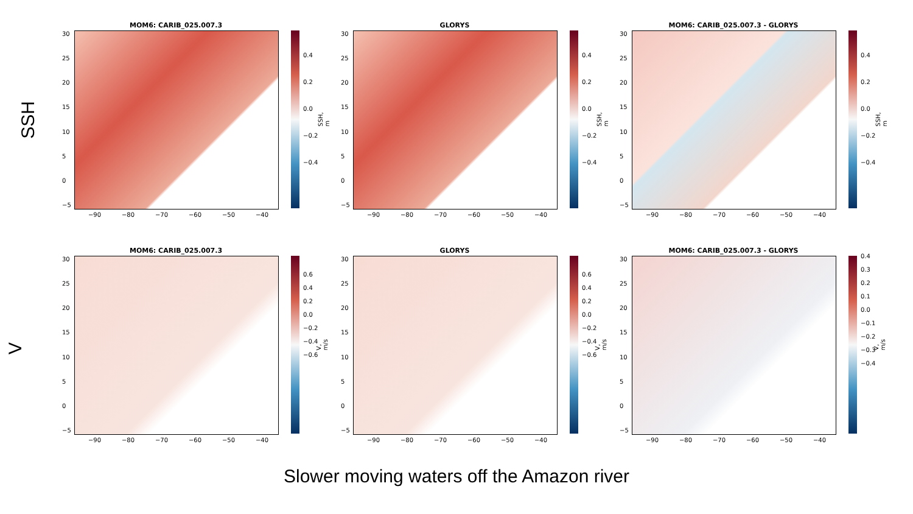SSH
MOM6: CARIB_025.007.3
30
25
20
15
10
5
0
−5
0.4
0.2
0.0
−0.2
−0.4
SSH, m
−90 −80 −70 −60 −50 −40
GLORYS
30
25
20
15
10
5
0
−5
0.4
0.2
0.0
−0.2
−0.4
SSH, m
−90 −80 −70 −60 −50 −40
MOM6: CARIB_025.007.3 - GLORYS
30
25
20
15
10
5
0
−5
0.4
0.2
0.0
−0.2
−0.4
SSH, m
−90 −80 −70 −60 −50 −40
V
MOM6: CARIB_025.007.3
30
25
20
15
10
5
0
−5
0.6
0.4
0.2
0.0
−0.2
−0.4
−0.6
V, m/s
−90 −80 −70 −60 −50 −40
GLORYS
30
25
20
15
10
5
0
−5
0.6
0.4
0.2
0.0
−0.2
−0.4
−0.6
V, m/s
−90 −80 −70 −60 −50 −40
MOM6: CARIB_025.007.3 - GLORYS
30
25
20
15
10
5
0
−5
0.4
0.3
0.2
0.1
0.0
−0.1
−0.2
−0.3
−0.4
V, m/s
−90 −80 −70 −60 −50 −40
Slower moving waters off the Amazon river